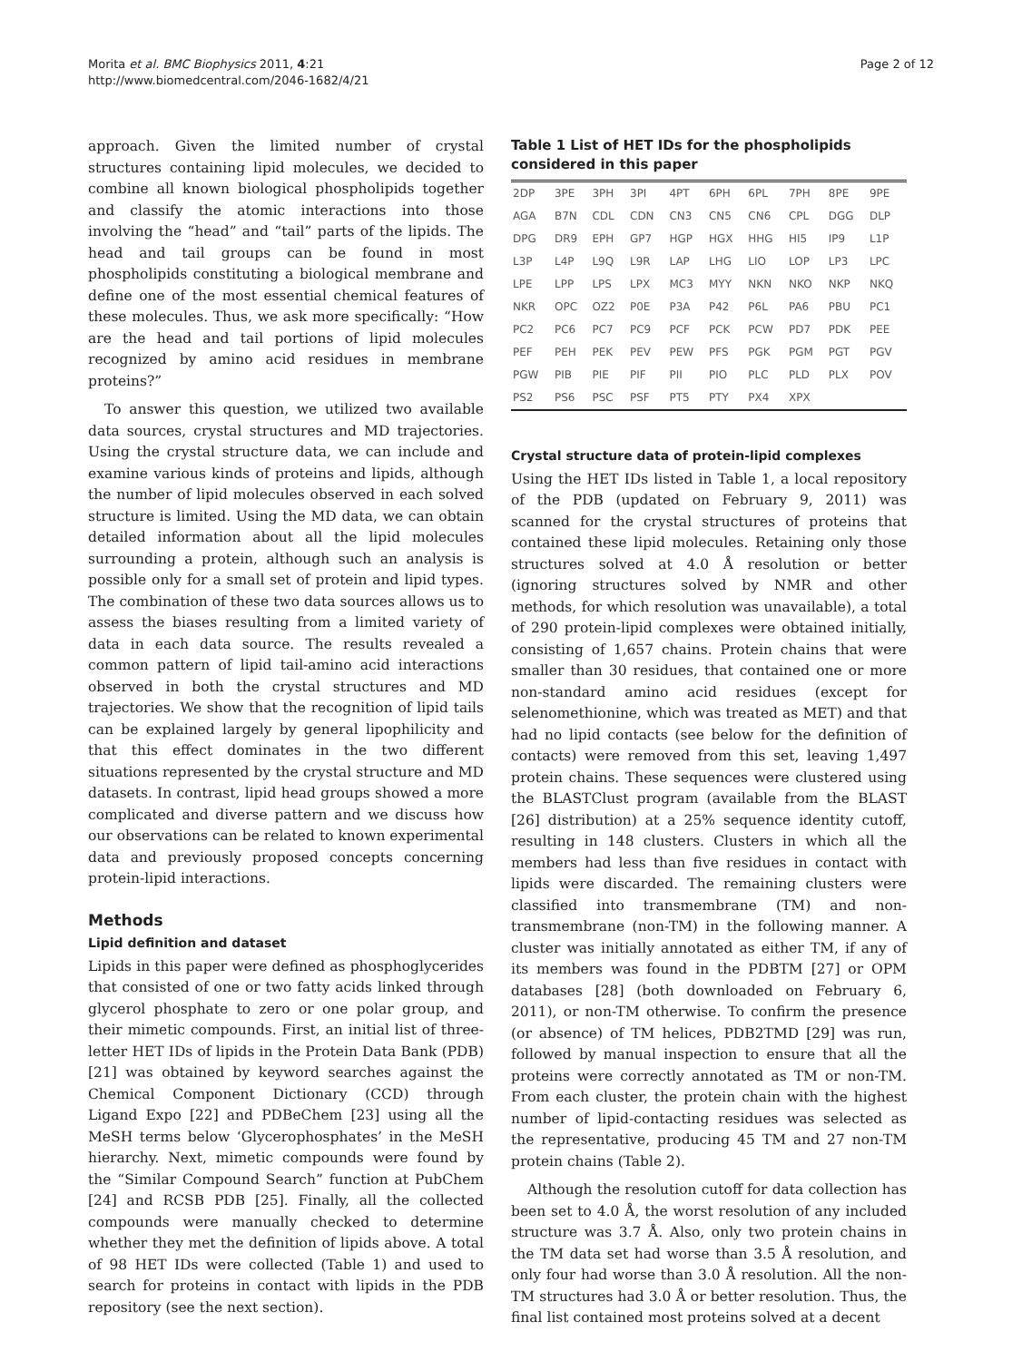Morita et al. BMC Biophysics 2011, 4:21
http://www.biomedcentral.com/2046-1682/4/21
Page 2 of 12
approach. Given the limited number of crystal structures containing lipid molecules, we decided to combine all known biological phospholipids together and classify the atomic interactions into those involving the “head” and “tail” parts of the lipids. The head and tail groups can be found in most phospholipids constituting a biological membrane and define one of the most essential chemical features of these molecules. Thus, we ask more specifically: “How are the head and tail portions of lipid molecules recognized by amino acid residues in membrane proteins?”
To answer this question, we utilized two available data sources, crystal structures and MD trajectories. Using the crystal structure data, we can include and examine various kinds of proteins and lipids, although the number of lipid molecules observed in each solved structure is limited. Using the MD data, we can obtain detailed information about all the lipid molecules surrounding a protein, although such an analysis is possible only for a small set of protein and lipid types. The combination of these two data sources allows us to assess the biases resulting from a limited variety of data in each data source. The results revealed a common pattern of lipid tail-amino acid interactions observed in both the crystal structures and MD trajectories. We show that the recognition of lipid tails can be explained largely by general lipophilicity and that this effect dominates in the two different situations represented by the crystal structure and MD datasets. In contrast, lipid head groups showed a more complicated and diverse pattern and we discuss how our observations can be related to known experimental data and previously proposed concepts concerning protein-lipid interactions.
Methods
Lipid definition and dataset
Lipids in this paper were defined as phosphoglycerides that consisted of one or two fatty acids linked through glycerol phosphate to zero or one polar group, and their mimetic compounds. First, an initial list of three-letter HET IDs of lipids in the Protein Data Bank (PDB) [21] was obtained by keyword searches against the Chemical Component Dictionary (CCD) through Ligand Expo [22] and PDBeChem [23] using all the MeSH terms below ‘Glycerophosphates’ in the MeSH hierarchy. Next, mimetic compounds were found by the “Similar Compound Search” function at PubChem [24] and RCSB PDB [25]. Finally, all the collected compounds were manually checked to determine whether they met the definition of lipids above. A total of 98 HET IDs were collected (Table 1) and used to search for proteins in contact with lipids in the PDB repository (see the next section).
Table 1 List of HET IDs for the phospholipids considered in this paper
| 2DP | 3PE | 3PH | 3PI | 4PT | 6PH | 6PL | 7PH | 8PE | 9PE |
| AGA | B7N | CDL | CDN | CN3 | CN5 | CN6 | CPL | DGG | DLP |
| DPG | DR9 | EPH | GP7 | HGP | HGX | HHG | HI5 | IP9 | L1P |
| L3P | L4P | L9Q | L9R | LAP | LHG | LIO | LOP | LP3 | LPC |
| LPE | LPP | LPS | LPX | MC3 | MYY | NKN | NKO | NKP | NKQ |
| NKR | OPC | OZ2 | P0E | P3A | P42 | P6L | PA6 | PBU | PC1 |
| PC2 | PC6 | PC7 | PC9 | PCF | PCK | PCW | PD7 | PDK | PEE |
| PEF | PEH | PEK | PEV | PEW | PFS | PGK | PGM | PGT | PGV |
| PGW | PIB | PIE | PIF | PII | PIO | PLC | PLD | PLX | POV |
| PS2 | PS6 | PSC | PSF | PT5 | PTY | PX4 | XPX | | |
Crystal structure data of protein-lipid complexes
Using the HET IDs listed in Table 1, a local repository of the PDB (updated on February 9, 2011) was scanned for the crystal structures of proteins that contained these lipid molecules. Retaining only those structures solved at 4.0 Å resolution or better (ignoring structures solved by NMR and other methods, for which resolution was unavailable), a total of 290 protein-lipid complexes were obtained initially, consisting of 1,657 chains. Protein chains that were smaller than 30 residues, that contained one or more non-standard amino acid residues (except for selenomethionine, which was treated as MET) and that had no lipid contacts (see below for the definition of contacts) were removed from this set, leaving 1,497 protein chains. These sequences were clustered using the BLASTClust program (available from the BLAST [26] distribution) at a 25% sequence identity cutoff, resulting in 148 clusters. Clusters in which all the members had less than five residues in contact with lipids were discarded. The remaining clusters were classified into transmembrane (TM) and non-transmembrane (non-TM) in the following manner. A cluster was initially annotated as either TM, if any of its members was found in the PDBTM [27] or OPM databases [28] (both downloaded on February 6, 2011), or non-TM otherwise. To confirm the presence (or absence) of TM helices, PDB2TMD [29] was run, followed by manual inspection to ensure that all the proteins were correctly annotated as TM or non-TM. From each cluster, the protein chain with the highest number of lipid-contacting residues was selected as the representative, producing 45 TM and 27 non-TM protein chains (Table 2).
Although the resolution cutoff for data collection has been set to 4.0 Å, the worst resolution of any included structure was 3.7 Å. Also, only two protein chains in the TM data set had worse than 3.5 Å resolution, and only four had worse than 3.0 Å resolution. All the non-TM structures had 3.0 Å or better resolution. Thus, the final list contained most proteins solved at a decent